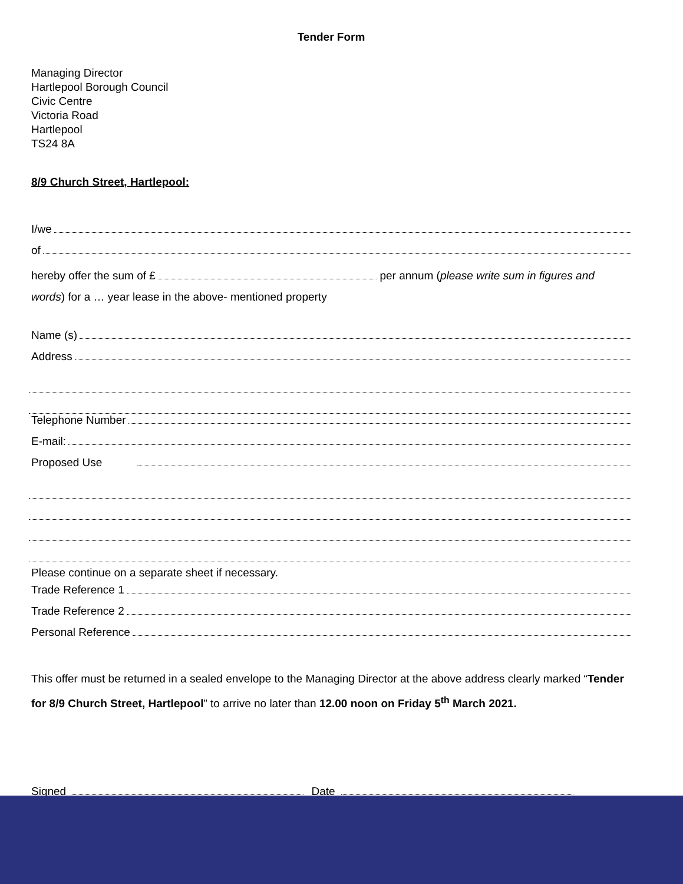Tender Form
Managing Director
Hartlepool Borough Council
Civic Centre
Victoria Road
Hartlepool
TS24 8A
8/9 Church Street, Hartlepool:
I/we
of
hereby offer the sum of £ per annum (please write sum in figures and words) for a … year lease in the above- mentioned property
Name (s)
Address
Telephone Number
E-mail:
Proposed Use
Please continue on a separate sheet if necessary.
Trade Reference 1
Trade Reference 2
Personal Reference
This offer must be returned in a sealed envelope to the Managing Director at the above address clearly marked “Tender for 8/9 Church Street, Hartlepool” to arrive no later than 12.00 noon on Friday 5<sup>th</sup> March 2021.
Signed Date